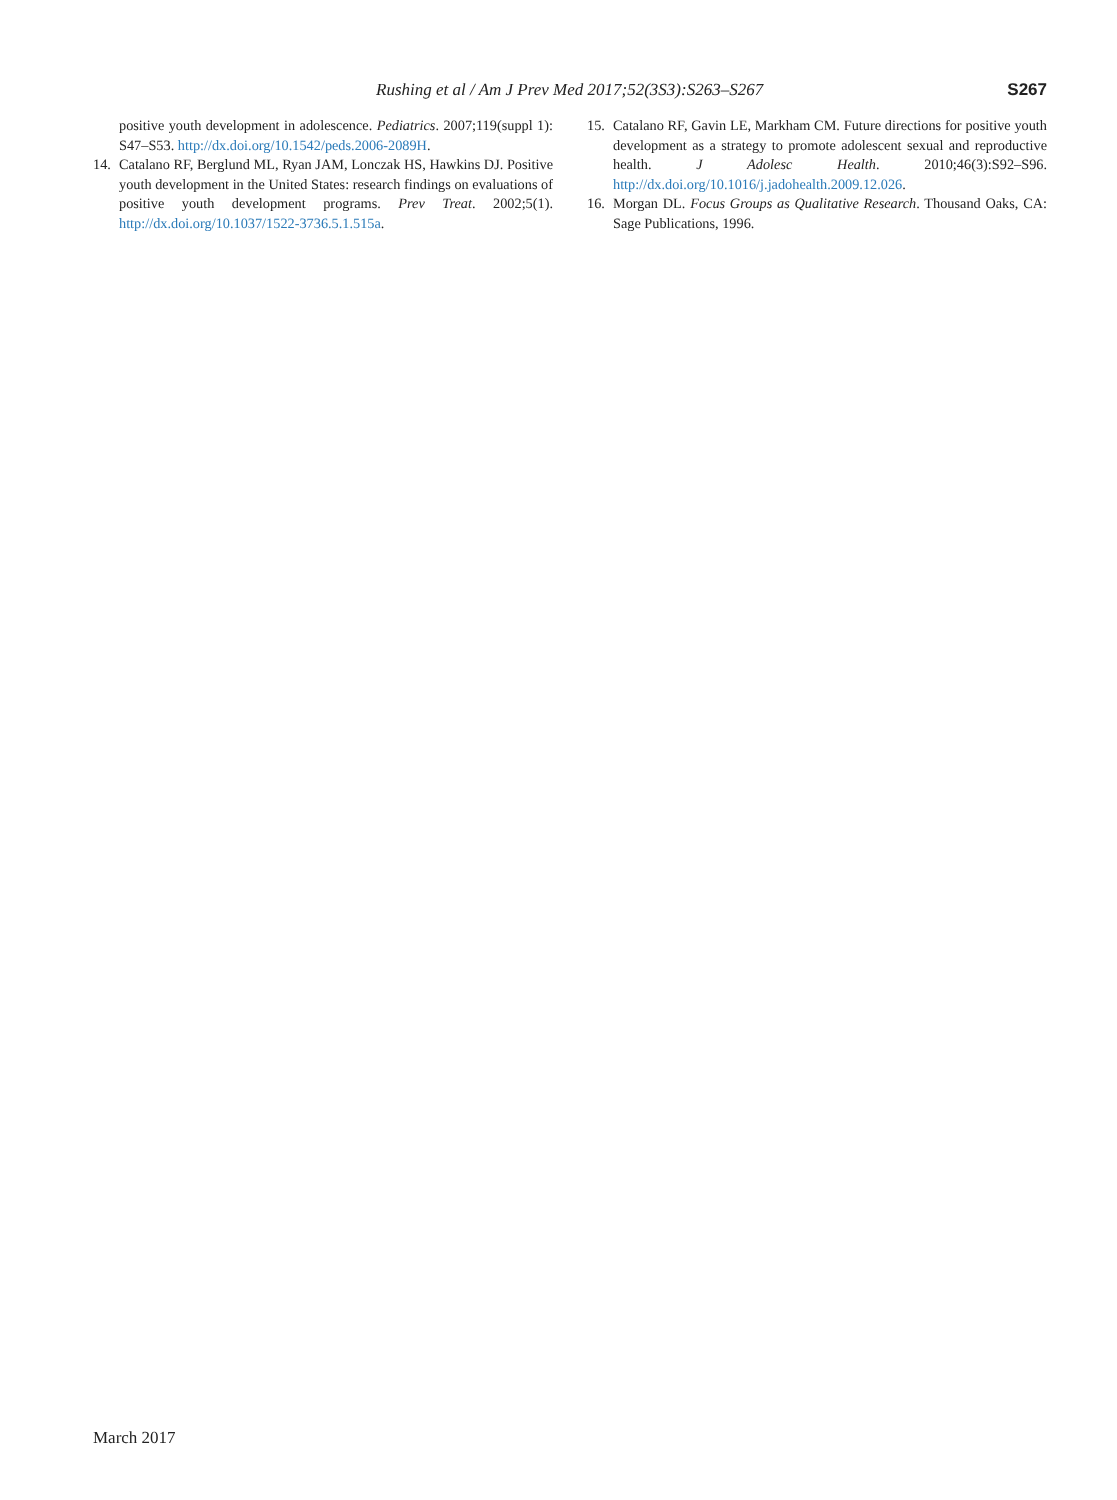Rushing et al / Am J Prev Med 2017;52(3S3):S263–S267 S267
positive youth development in adolescence. Pediatrics. 2007;119(suppl 1): S47–S53. http://dx.doi.org/10.1542/peds.2006-2089H.
14. Catalano RF, Berglund ML, Ryan JAM, Lonczak HS, Hawkins DJ. Positive youth development in the United States: research findings on evaluations of positive youth development programs. Prev Treat. 2002;5(1). http://dx.doi.org/10.1037/1522-3736.5.1.515a.
15. Catalano RF, Gavin LE, Markham CM. Future directions for positive youth development as a strategy to promote adolescent sexual and reproductive health. J Adolesc Health. 2010;46(3):S92–S96. http://dx.doi.org/10.1016/j.jadohealth.2009.12.026.
16. Morgan DL. Focus Groups as Qualitative Research. Thousand Oaks, CA: Sage Publications, 1996.
March 2017